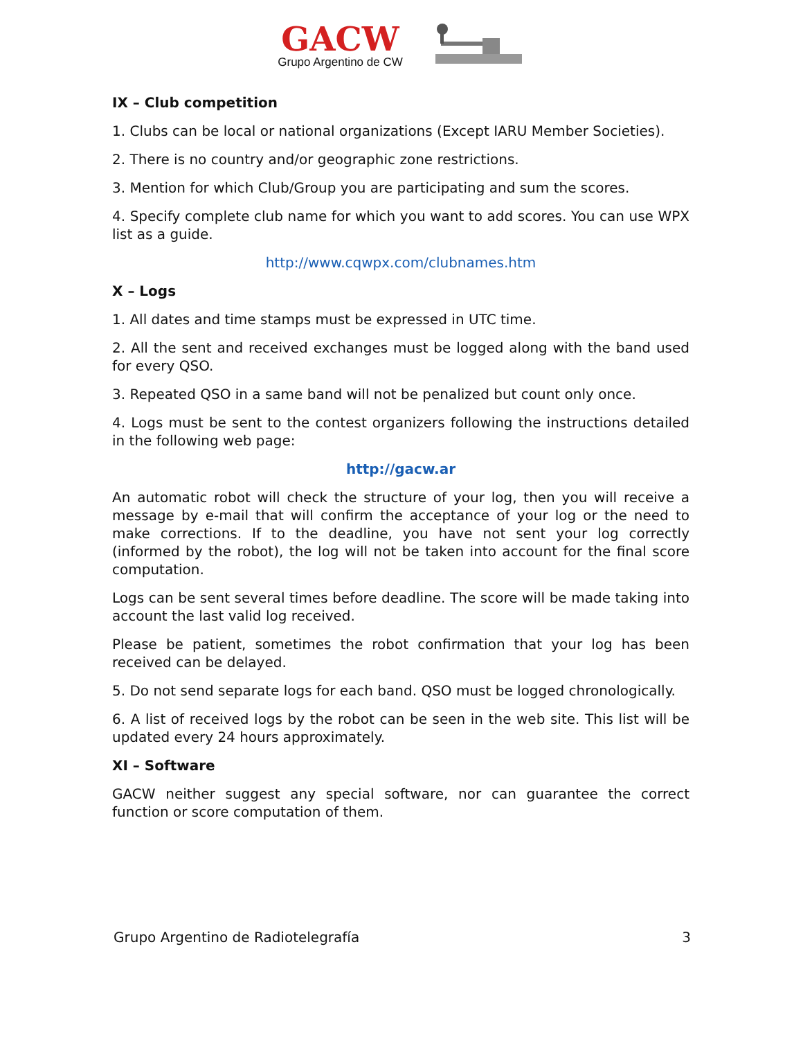GACW
Grupo Argentino de CW
IX – Club competition
1. Clubs can be local or national organizations (Except IARU Member Societies).
2. There is no country and/or geographic zone restrictions.
3. Mention for which Club/Group you are participating and sum the scores.
4. Specify complete club name for which you want to add scores. You can use WPX list as a guide.
http://www.cqwpx.com/clubnames.htm
X – Logs
1. All dates and time stamps must be expressed in UTC time.
2. All the sent and received exchanges must be logged along with the band used for every QSO.
3. Repeated QSO in a same band will not be penalized but count only once.
4. Logs must be sent to the contest organizers following the instructions detailed in the following web page:
http://gacw.ar
An automatic robot will check the structure of your log, then you will receive a message by e-mail that will confirm the acceptance of your log or the need to make corrections. If to the deadline, you have not sent your log correctly (informed by the robot), the log will not be taken into account for the final score computation.
Logs can be sent several times before deadline. The score will be made taking into account the last valid log received.
Please be patient, sometimes the robot confirmation that your log has been received can be delayed.
5. Do not send separate logs for each band. QSO must be logged chronologically.
6. A list of received logs by the robot can be seen in the web site. This list will be updated every 24 hours approximately.
XI – Software
GACW neither suggest any special software, nor can guarantee the correct function or score computation of them.
Grupo Argentino de Radiotelegrafía 3